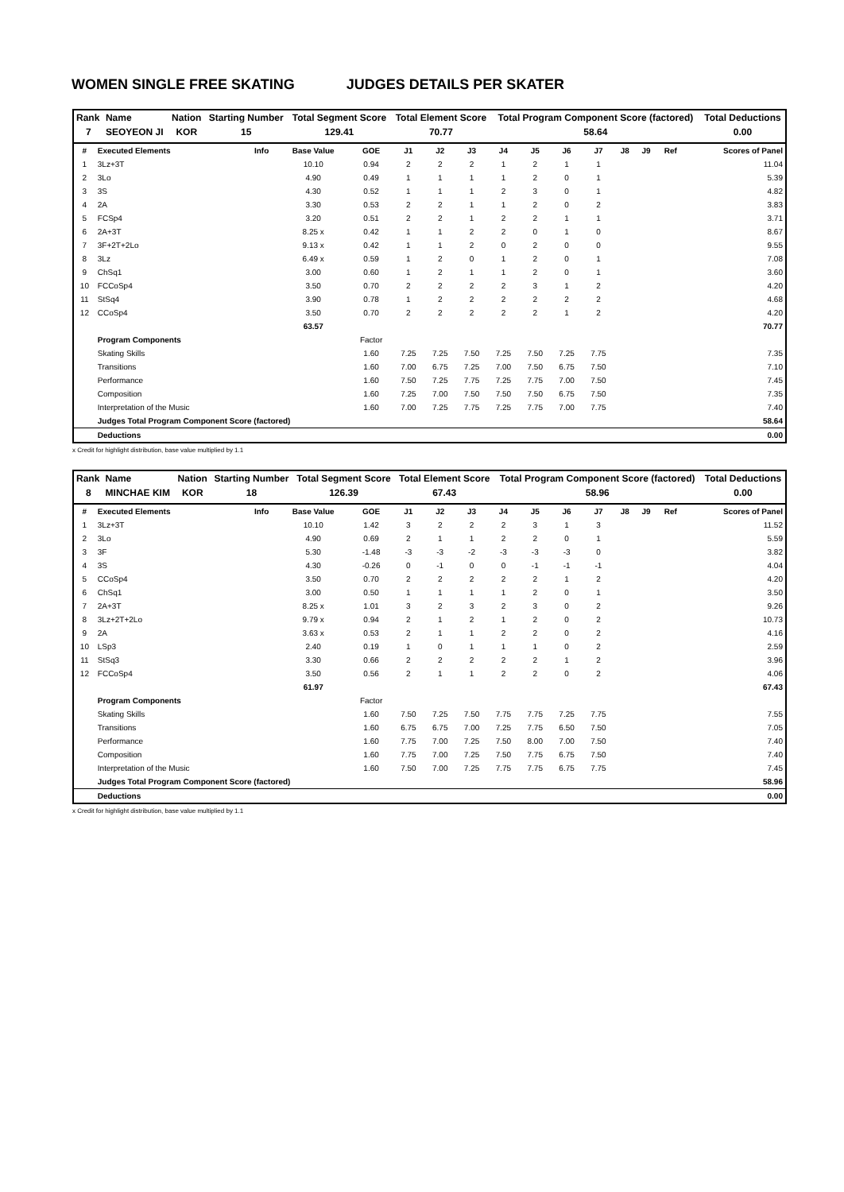WOMEN SINGLE FREE SKATING JUDGES DETAILS PER SKATER
| Rank | Name | Nation | Starting Number | Total Segment Score | Total Element Score | Total Program Component Score (factored) | Total Deductions |
| --- | --- | --- | --- | --- | --- | --- | --- |
| 7 | SEOYEON JI | KOR | 15 | 129.41 | 70.77 | 58.64 | 0.00 |
| # | Executed Elements | Info | Base Value | GOE | J1 | J2 | J3 | J4 | J5 | J6 | J7 | J8 | J9 | Ref | Scores of Panel |
| --- | --- | --- | --- | --- | --- | --- | --- | --- | --- | --- | --- | --- | --- | --- | --- |
| 1 | 3Lz+3T | | 10.10 | 0.94 | 2 | 2 | 2 | 1 | 2 | 1 | 1 | | | | 11.04 |
| 2 | 3Lo | | 4.90 | 0.49 | 1 | 1 | 1 | 1 | 2 | 0 | 1 | | | | 5.39 |
| 3 | 3S | | 4.30 | 0.52 | 1 | 1 | 1 | 2 | 3 | 0 | 1 | | | | 4.82 |
| 4 | 2A | | 3.30 | 0.53 | 2 | 2 | 1 | 1 | 2 | 0 | 2 | | | | 3.83 |
| 5 | FCSp4 | | 3.20 | 0.51 | 2 | 2 | 1 | 2 | 2 | 1 | 1 | | | | 3.71 |
| 6 | 2A+3T | | 8.25 x | 0.42 | 1 | 1 | 2 | 2 | 0 | 1 | 0 | | | | 8.67 |
| 7 | 3F+2T+2Lo | | 9.13 x | 0.42 | 1 | 1 | 2 | 0 | 2 | 0 | 0 | | | | 9.55 |
| 8 | 3Lz | | 6.49 x | 0.59 | 1 | 2 | 0 | 1 | 2 | 0 | 1 | | | | 7.08 |
| 9 | ChSq1 | | 3.00 | 0.60 | 1 | 2 | 1 | 1 | 2 | 0 | 1 | | | | 3.60 |
| 10 | FCCoSp4 | | 3.50 | 0.70 | 2 | 2 | 2 | 2 | 3 | 1 | 2 | | | | 4.20 |
| 11 | StSq4 | | 3.90 | 0.78 | 1 | 2 | 2 | 2 | 2 | 2 | 2 | | | | 4.68 |
| 12 | CCoSp4 | | 3.50 | 0.70 | 2 | 2 | 2 | 2 | 2 | 1 | 2 | | | | 4.20 |
| | | | 63.57 | | | | | | | | | | | | 70.77 |
| | Program Components | | | Factor | | | | | | | | | | | |
| | Skating Skills | | | 1.60 | 7.25 | 7.25 | 7.50 | 7.25 | 7.50 | 7.25 | 7.75 | | | | 7.35 |
| | Transitions | | | 1.60 | 7.00 | 6.75 | 7.25 | 7.00 | 7.50 | 6.75 | 7.50 | | | | 7.10 |
| | Performance | | | 1.60 | 7.50 | 7.25 | 7.75 | 7.25 | 7.75 | 7.00 | 7.50 | | | | 7.45 |
| | Composition | | | 1.60 | 7.25 | 7.00 | 7.50 | 7.50 | 7.50 | 6.75 | 7.50 | | | | 7.35 |
| | Interpretation of the Music | | | 1.60 | 7.00 | 7.25 | 7.75 | 7.25 | 7.75 | 7.00 | 7.75 | | | | 7.40 |
| | Judges Total Program Component Score (factored) | | | | | | | | | | | | | | 58.64 |
| | Deductions | | | | | | | | | | | | | | 0.00 |
x Credit for highlight distribution, base value multiplied by 1.1
| Rank | Name | Nation | Starting Number | Total Segment Score | Total Element Score | Total Program Component Score (factored) | Total Deductions |
| --- | --- | --- | --- | --- | --- | --- | --- |
| 8 | MINCHAE KIM | KOR | 18 | 126.39 | 67.43 | 58.96 | 0.00 |
| # | Executed Elements | Info | Base Value | GOE | J1 | J2 | J3 | J4 | J5 | J6 | J7 | J8 | J9 | Ref | Scores of Panel |
| --- | --- | --- | --- | --- | --- | --- | --- | --- | --- | --- | --- | --- | --- | --- | --- |
| 1 | 3Lz+3T | | 10.10 | 1.42 | 3 | 2 | 2 | 2 | 3 | 1 | 3 | | | | 11.52 |
| 2 | 3Lo | | 4.90 | 0.69 | 2 | 1 | 1 | 2 | 2 | 0 | 1 | | | | 5.59 |
| 3 | 3F | | 5.30 | -1.48 | -3 | -3 | -2 | -3 | -3 | -3 | 0 | | | | 3.82 |
| 4 | 3S | | 4.30 | -0.26 | 0 | -1 | 0 | 0 | -1 | -1 | -1 | | | | 4.04 |
| 5 | CCoSp4 | | 3.50 | 0.70 | 2 | 2 | 2 | 2 | 2 | 1 | 2 | | | | 4.20 |
| 6 | ChSq1 | | 3.00 | 0.50 | 1 | 1 | 1 | 1 | 2 | 0 | 1 | | | | 3.50 |
| 7 | 2A+3T | | 8.25 x | 1.01 | 3 | 2 | 3 | 2 | 3 | 0 | 2 | | | | 9.26 |
| 8 | 3Lz+2T+2Lo | | 9.79 x | 0.94 | 2 | 1 | 2 | 1 | 2 | 0 | 2 | | | | 10.73 |
| 9 | 2A | | 3.63 x | 0.53 | 2 | 1 | 1 | 2 | 2 | 0 | 2 | | | | 4.16 |
| 10 | LSp3 | | 2.40 | 0.19 | 1 | 0 | 1 | 1 | 1 | 0 | 2 | | | | 2.59 |
| 11 | StSq3 | | 3.30 | 0.66 | 2 | 2 | 2 | 2 | 2 | 1 | 2 | | | | 3.96 |
| 12 | FCCoSp4 | | 3.50 | 0.56 | 2 | 1 | 1 | 2 | 2 | 0 | 2 | | | | 4.06 |
| | | | 61.97 | | | | | | | | | | | | 67.43 |
| | Program Components | | | Factor | | | | | | | | | | | |
| | Skating Skills | | | 1.60 | 7.50 | 7.25 | 7.50 | 7.75 | 7.75 | 7.25 | 7.75 | | | | 7.55 |
| | Transitions | | | 1.60 | 6.75 | 6.75 | 7.00 | 7.25 | 7.75 | 6.50 | 7.50 | | | | 7.05 |
| | Performance | | | 1.60 | 7.75 | 7.00 | 7.25 | 7.50 | 8.00 | 7.00 | 7.50 | | | | 7.40 |
| | Composition | | | 1.60 | 7.75 | 7.00 | 7.25 | 7.50 | 7.75 | 6.75 | 7.50 | | | | 7.40 |
| | Interpretation of the Music | | | 1.60 | 7.50 | 7.00 | 7.25 | 7.75 | 7.75 | 6.75 | 7.75 | | | | 7.45 |
| | Judges Total Program Component Score (factored) | | | | | | | | | | | | | | 58.96 |
| | Deductions | | | | | | | | | | | | | | 0.00 |
x Credit for highlight distribution, base value multiplied by 1.1